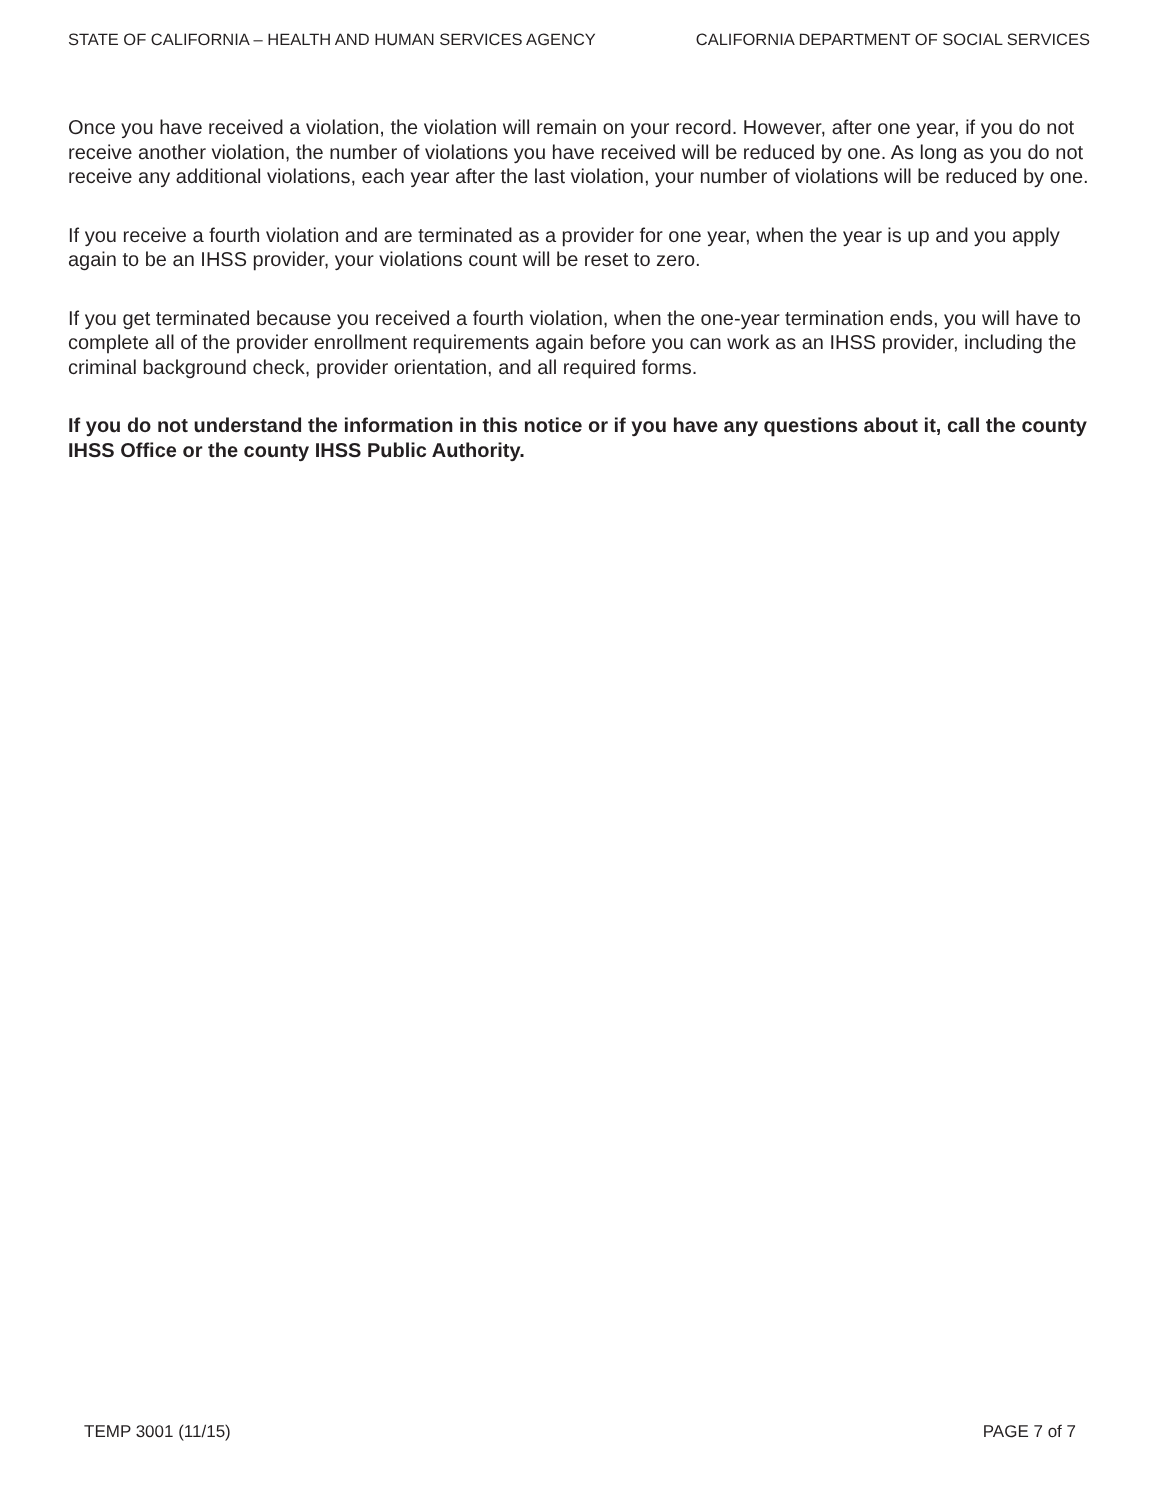STATE OF CALIFORNIA – HEALTH AND HUMAN SERVICES AGENCY CALIFORNIA DEPARTMENT OF SOCIAL SERVICES
Once you have received a violation, the violation will remain on your record. However, after one year, if you do not receive another violation, the number of violations you have received will be reduced by one. As long as you do not receive any additional violations, each year after the last violation, your number of violations will be reduced by one.
If you receive a fourth violation and are terminated as a provider for one year, when the year is up and you apply again to be an IHSS provider, your violations count will be reset to zero.
If you get terminated because you received a fourth violation, when the one-year termination ends, you will have to complete all of the provider enrollment requirements again before you can work as an IHSS provider, including the criminal background check, provider orientation, and all required forms.
If you do not understand the information in this notice or if you have any questions about it, call the county IHSS Office or the county IHSS Public Authority.
TEMP 3001 (11/15) PAGE 7 of 7